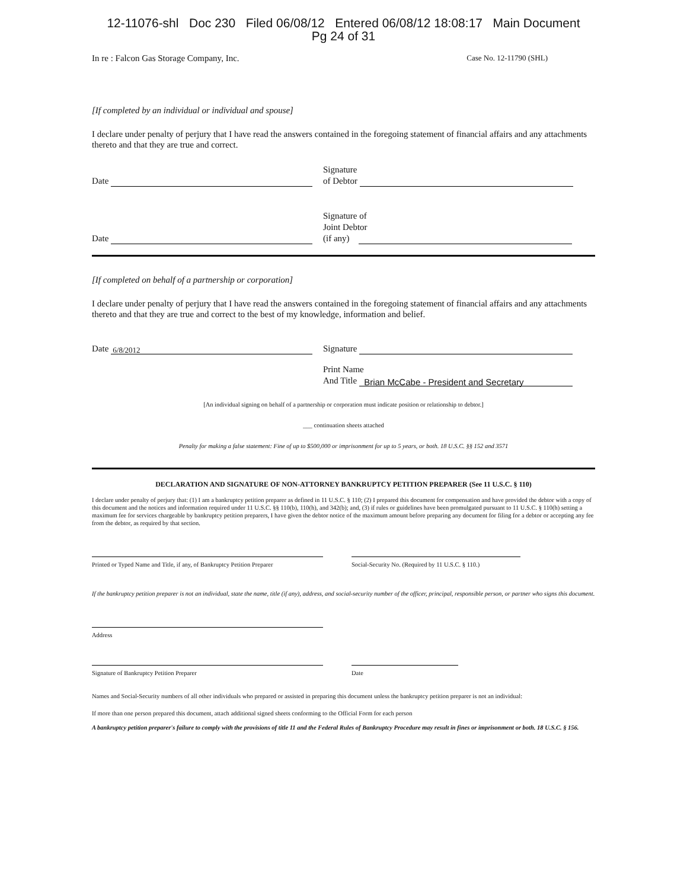12-11076-shl Doc 230 Filed 06/08/12 Entered 06/08/12 18:08:17 Main Document
Pg 24 of 31
In re : Falcon Gas Storage Company, Inc. Case No. 12-11790 (SHL)
[If completed by an individual or individual and spouse]
I declare under penalty of perjury that I have read the answers contained in the foregoing statement of financial affairs and any attachments thereto and that they are true and correct.
Date Signature
of Debtor
Date Signature of
Joint Debtor
(if any)
[If completed on behalf of a partnership or corporation]
I declare under penalty of perjury that I have read the answers contained in the foregoing statement of financial affairs and any attachments thereto and that they are true and correct to the best of my knowledge, information and belief.
Date 6/8/2012 Signature
Print Name
And Title Brian McCabe - President and Secretary
[An individual signing on behalf of a partnership or corporation must indicate position or relationship to debtor.]
___ continuation sheets attached
Penalty for making a false statement: Fine of up to $500,000 or imprisonment for up to 5 years, or both. 18 U.S.C. §§ 152 and 3571
DECLARATION AND SIGNATURE OF NON-ATTORNEY BANKRUPTCY PETITION PREPARER (See 11 U.S.C. § 110)
I declare under penalty of perjury that: (1) I am a bankruptcy petition preparer as defined in 11 U.S.C. § 110; (2) I prepared this document for compensation and have provided the debtor with a copy of this document and the notices and information required under 11 U.S.C. §§ 110(b), 110(h), and 342(b); and, (3) if rules or guidelines have been promulgated pursuant to 11 U.S.C. § 110(h) setting a maximum fee for services chargeable by bankruptcy petition preparers, I have given the debtor notice of the maximum amount before preparing any document for filing for a debtor or accepting any fee from the debtor, as required by that section.
Printed or Typed Name and Title, if any, of Bankruptcy Petition Preparer
Social-Security No. (Required by 11 U.S.C. § 110.)
If the bankruptcy petition preparer is not an individual, state the name, title (if any), address, and social-security number of the officer, principal, responsible person, or partner who signs this document.
Address
Signature of Bankruptcy Petition Preparer Date
Names and Social-Security numbers of all other individuals who prepared or assisted in preparing this document unless the bankruptcy petition preparer is not an individual:
If more than one person prepared this document, attach additional signed sheets conforming to the Official Form for each person
A bankruptcy petition preparer's failure to comply with the provisions of title 11 and the Federal Rules of Bankruptcy Procedure may result in fines or imprisonment or both. 18 U.S.C. § 156.